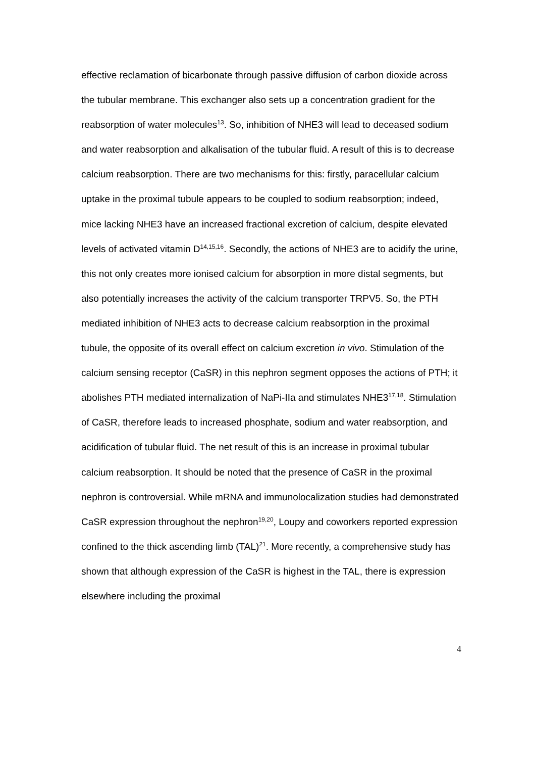effective reclamation of bicarbonate through passive diffusion of carbon dioxide across the tubular membrane. This exchanger also sets up a concentration gradient for the reabsorption of water molecules<sup>13</sup>. So, inhibition of NHE3 will lead to deceased sodium and water reabsorption and alkalisation of the tubular fluid. A result of this is to decrease calcium reabsorption. There are two mechanisms for this: firstly, paracellular calcium uptake in the proximal tubule appears to be coupled to sodium reabsorption; indeed, mice lacking NHE3 have an increased fractional excretion of calcium, despite elevated levels of activated vitamin D<sup>14,15,16</sup>. Secondly, the actions of NHE3 are to acidify the urine, this not only creates more ionised calcium for absorption in more distal segments, but also potentially increases the activity of the calcium transporter TRPV5. So, the PTH mediated inhibition of NHE3 acts to decrease calcium reabsorption in the proximal tubule, the opposite of its overall effect on calcium excretion in vivo. Stimulation of the calcium sensing receptor (CaSR) in this nephron segment opposes the actions of PTH; it abolishes PTH mediated internalization of NaPi-IIa and stimulates NHE3<sup>17,18</sup>. Stimulation of CaSR, therefore leads to increased phosphate, sodium and water reabsorption, and acidification of tubular fluid. The net result of this is an increase in proximal tubular calcium reabsorption. It should be noted that the presence of CaSR in the proximal nephron is controversial. While mRNA and immunolocalization studies had demonstrated CaSR expression throughout the nephron<sup>19,20</sup>, Loupy and coworkers reported expression confined to the thick ascending limb (TAL)<sup>21</sup>. More recently, a comprehensive study has shown that although expression of the CaSR is highest in the TAL, there is expression elsewhere including the proximal
4